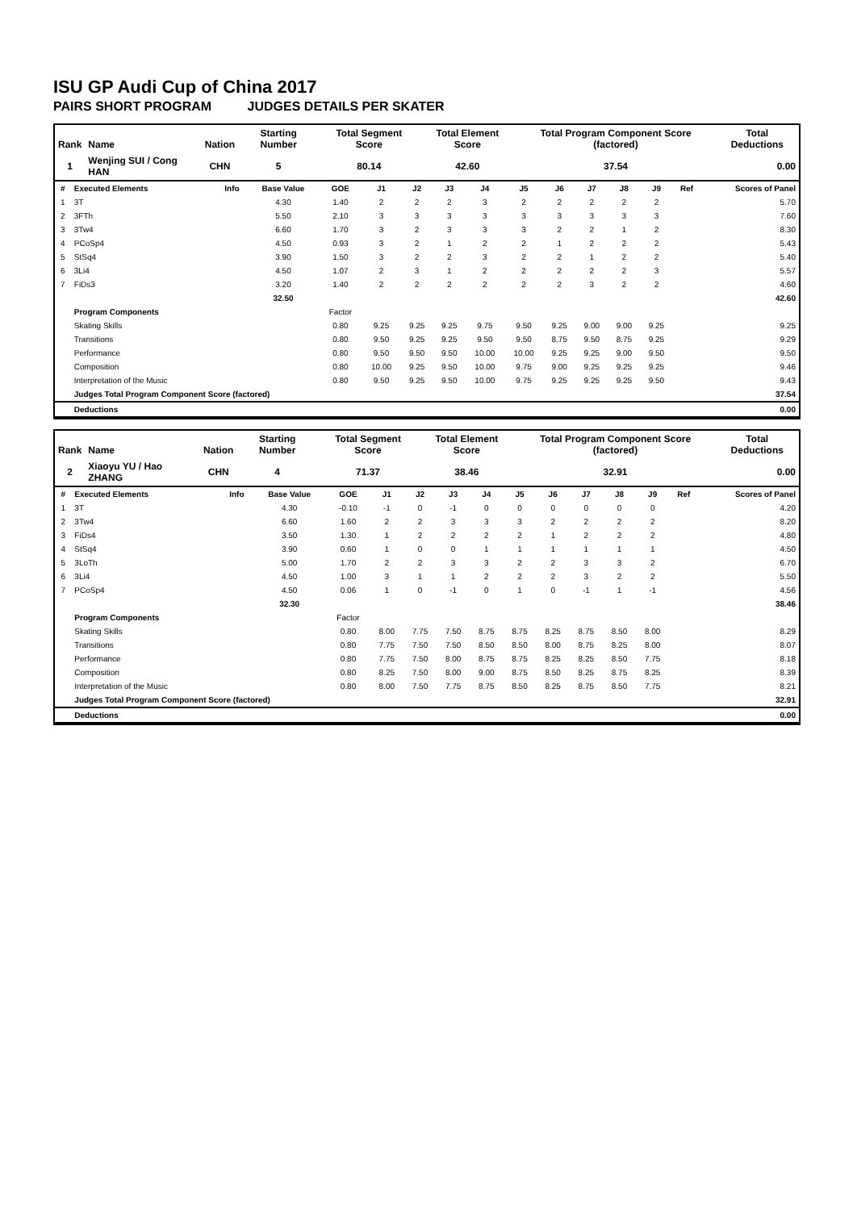ISU GP Audi Cup of China 2017
PAIRS SHORT PROGRAM JUDGES DETAILS PER SKATER
| Rank | Name | Nation | Starting Number | Total Segment Score | Total Element Score | Total Program Component Score (factored) | Total Deductions |
| --- | --- | --- | --- | --- | --- | --- | --- |
| 1 | Wenjing SUI / Cong HAN | CHN | 5 | 80.14 | 42.60 | 37.54 | 0.00 |
| # | Executed Elements | Info | Base Value | GOE | J1 | J2 | J3 | J4 | J5 | J6 | J7 | J8 | J9 | Ref | Scores of Panel |
| 1 | 3T | | 4.30 | 1.40 | 2 | 2 | 2 | 3 | 2 | 2 | 2 | 2 | 2 | | 5.70 |
| 2 | 3FTh | | 5.50 | 2.10 | 3 | 3 | 3 | 3 | 3 | 3 | 3 | 3 | 3 | | 7.60 |
| 3 | 3Tw4 | | 6.60 | 1.70 | 3 | 2 | 3 | 3 | 3 | 2 | 2 | 1 | 2 | | 8.30 |
| 4 | PCoSp4 | | 4.50 | 0.93 | 3 | 2 | 1 | 2 | 2 | 1 | 2 | 2 | 2 | | 5.43 |
| 5 | StSq4 | | 3.90 | 1.50 | 3 | 2 | 2 | 3 | 2 | 2 | 1 | 2 | 2 | | 5.40 |
| 6 | 3Li4 | | 4.50 | 1.07 | 2 | 3 | 1 | 2 | 2 | 2 | 2 | 2 | 3 | | 5.57 |
| 7 | FiDs3 | | 3.20 | 1.40 | 2 | 2 | 2 | 2 | 2 | 2 | 3 | 2 | 2 | | 4.60 |
| | | | 32.50 | | | | | | | | | | | | 42.60 |
| | Program Components | | | Factor | | | | | | | | | | | |
| | Skating Skills | | | 0.80 | 9.25 | 9.25 | 9.25 | 9.75 | 9.50 | 9.25 | 9.00 | 9.00 | 9.25 | | 9.25 |
| | Transitions | | | 0.80 | 9.50 | 9.25 | 9.25 | 9.50 | 9.50 | 8.75 | 9.50 | 8.75 | 9.25 | | 9.29 |
| | Performance | | | 0.80 | 9.50 | 9.50 | 9.50 | 10.00 | 10.00 | 9.25 | 9.25 | 9.00 | 9.50 | | 9.50 |
| | Composition | | | 0.80 | 10.00 | 9.25 | 9.50 | 10.00 | 9.75 | 9.00 | 9.25 | 9.25 | 9.25 | | 9.46 |
| | Interpretation of the Music | | | 0.80 | 9.50 | 9.25 | 9.50 | 10.00 | 9.75 | 9.25 | 9.25 | 9.25 | 9.50 | | 9.43 |
| | Judges Total Program Component Score (factored) | | | | | | | | | | | | | | 37.54 |
| | Deductions | | | | | | | | | | | | | | 0.00 |
| Rank | Name | Nation | Starting Number | Total Segment Score | Total Element Score | Total Program Component Score (factored) | Total Deductions |
| --- | --- | --- | --- | --- | --- | --- | --- |
| 2 | Xiaoyu YU / Hao ZHANG | CHN | 4 | 71.37 | 38.46 | 32.91 | 0.00 |
| # | Executed Elements | Info | Base Value | GOE | J1 | J2 | J3 | J4 | J5 | J6 | J7 | J8 | J9 | Ref | Scores of Panel |
| 1 | 3T | | 4.30 | -0.10 | -1 | 0 | -1 | 0 | 0 | 0 | 0 | 0 | 0 | | 4.20 |
| 2 | 3Tw4 | | 6.60 | 1.60 | 2 | 2 | 3 | 3 | 3 | 2 | 2 | 2 | 2 | | 8.20 |
| 3 | FiDs4 | | 3.50 | 1.30 | 1 | 2 | 2 | 2 | 2 | 1 | 2 | 2 | 2 | | 4.80 |
| 4 | StSq4 | | 3.90 | 0.60 | 1 | 0 | 0 | 1 | 1 | 1 | 1 | 1 | 1 | | 4.50 |
| 5 | 3LoTh | | 5.00 | 1.70 | 2 | 2 | 3 | 3 | 2 | 2 | 3 | 3 | 2 | | 6.70 |
| 6 | 3Li4 | | 4.50 | 1.00 | 3 | 1 | 1 | 2 | 2 | 2 | 3 | 2 | 2 | | 5.50 |
| 7 | PCoSp4 | | 4.50 | 0.06 | 1 | 0 | -1 | 0 | 1 | 0 | -1 | 1 | -1 | | 4.56 |
| | | | 32.30 | | | | | | | | | | | | 38.46 |
| | Program Components | | | Factor | | | | | | | | | | | |
| | Skating Skills | | | 0.80 | 8.00 | 7.75 | 7.50 | 8.75 | 8.75 | 8.25 | 8.75 | 8.50 | 8.00 | | 8.29 |
| | Transitions | | | 0.80 | 7.75 | 7.50 | 7.50 | 8.50 | 8.50 | 8.00 | 8.75 | 8.25 | 8.00 | | 8.07 |
| | Performance | | | 0.80 | 7.75 | 7.50 | 8.00 | 8.75 | 8.75 | 8.25 | 8.25 | 8.50 | 7.75 | | 8.18 |
| | Composition | | | 0.80 | 8.25 | 7.50 | 8.00 | 9.00 | 8.75 | 8.50 | 8.25 | 8.75 | 8.25 | | 8.39 |
| | Interpretation of the Music | | | 0.80 | 8.00 | 7.50 | 7.75 | 8.75 | 8.50 | 8.25 | 8.75 | 8.50 | 7.75 | | 8.21 |
| | Judges Total Program Component Score (factored) | | | | | | | | | | | | | | 32.91 |
| | Deductions | | | | | | | | | | | | | | 0.00 |